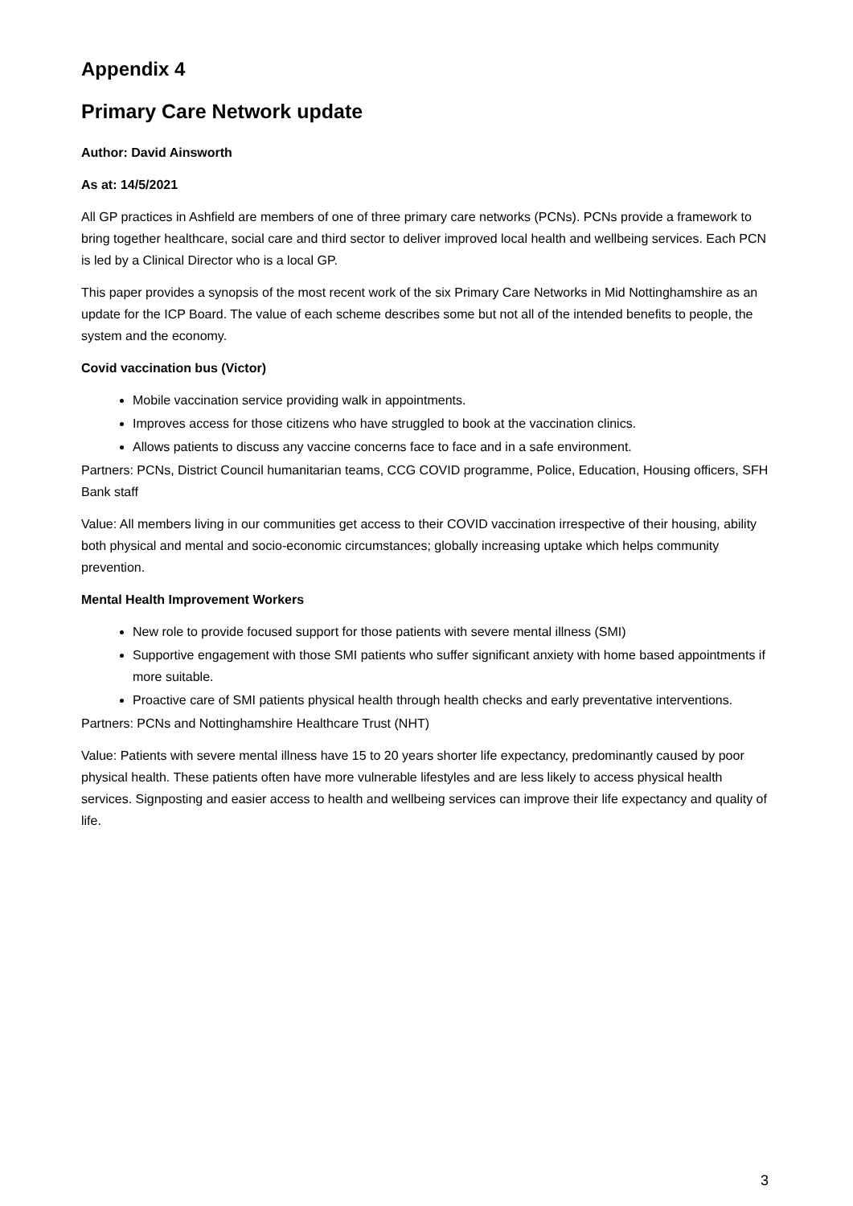Appendix 4
Primary Care Network update
Author: David Ainsworth
As at: 14/5/2021
All GP practices in Ashfield are members of one of three primary care networks (PCNs). PCNs provide a framework to bring together healthcare, social care and third sector to deliver improved local health and wellbeing services. Each PCN is led by a Clinical Director who is a local GP.
This paper provides a synopsis of the most recent work of the six Primary Care Networks in Mid Nottinghamshire as an update for the ICP Board. The value of each scheme describes some but not all of the intended benefits to people, the system and the economy.
Covid vaccination bus (Victor)
Mobile vaccination service providing walk in appointments.
Improves access for those citizens who have struggled to book at the vaccination clinics.
Allows patients to discuss any vaccine concerns face to face and in a safe environment.
Partners: PCNs, District Council humanitarian teams, CCG COVID programme, Police, Education, Housing officers, SFH Bank staff
Value: All members living in our communities get access to their COVID vaccination irrespective of their housing, ability both physical and mental and socio-economic circumstances; globally increasing uptake which helps community prevention.
Mental Health Improvement Workers
New role to provide focused support for those patients with severe mental illness (SMI)
Supportive engagement with those SMI patients who suffer significant anxiety with home based appointments if more suitable.
Proactive care of SMI patients physical health through health checks and early preventative interventions.
Partners: PCNs and Nottinghamshire Healthcare Trust (NHT)
Value: Patients with severe mental illness have 15 to 20 years shorter life expectancy, predominantly caused by poor physical health. These patients often have more vulnerable lifestyles and are less likely to access physical health services. Signposting and easier access to health and wellbeing services can improve their life expectancy and quality of life.
3